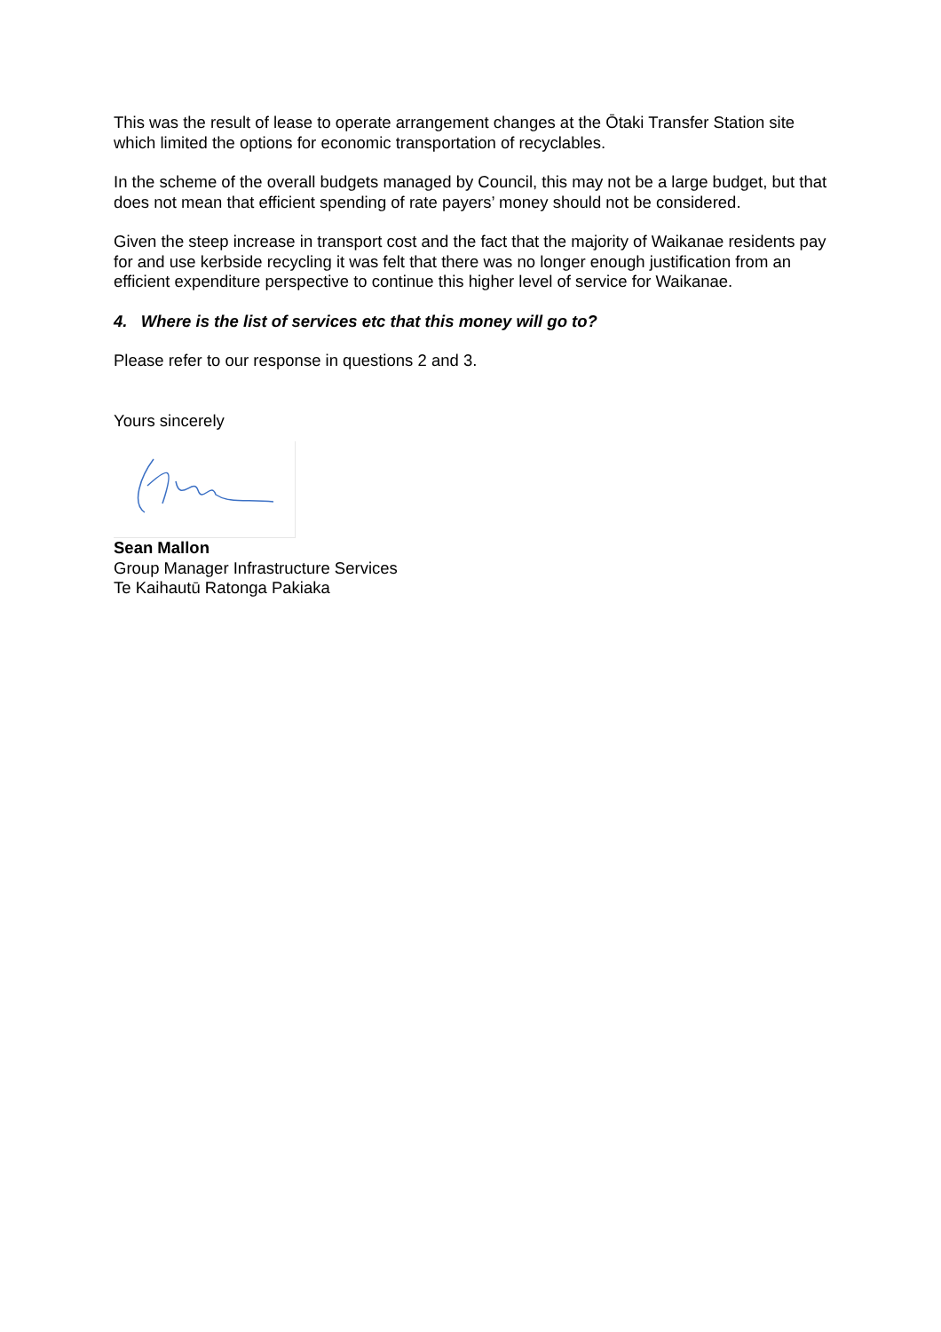This was the result of lease to operate arrangement changes at the Ōtaki Transfer Station site which limited the options for economic transportation of recyclables.
In the scheme of the overall budgets managed by Council, this may not be a large budget, but that does not mean that efficient spending of rate payers’ money should not be considered.
Given the steep increase in transport cost and the fact that the majority of Waikanae residents pay for and use kerbside recycling it was felt that there was no longer enough justification from an efficient expenditure perspective to continue this higher level of service for Waikanae.
4. Where is the list of services etc that this money will go to?
Please refer to our response in questions 2 and 3.
Yours sincerely
Sean Mallon
Group Manager Infrastructure Services
Te Kaihautū Ratonga Pakiaka